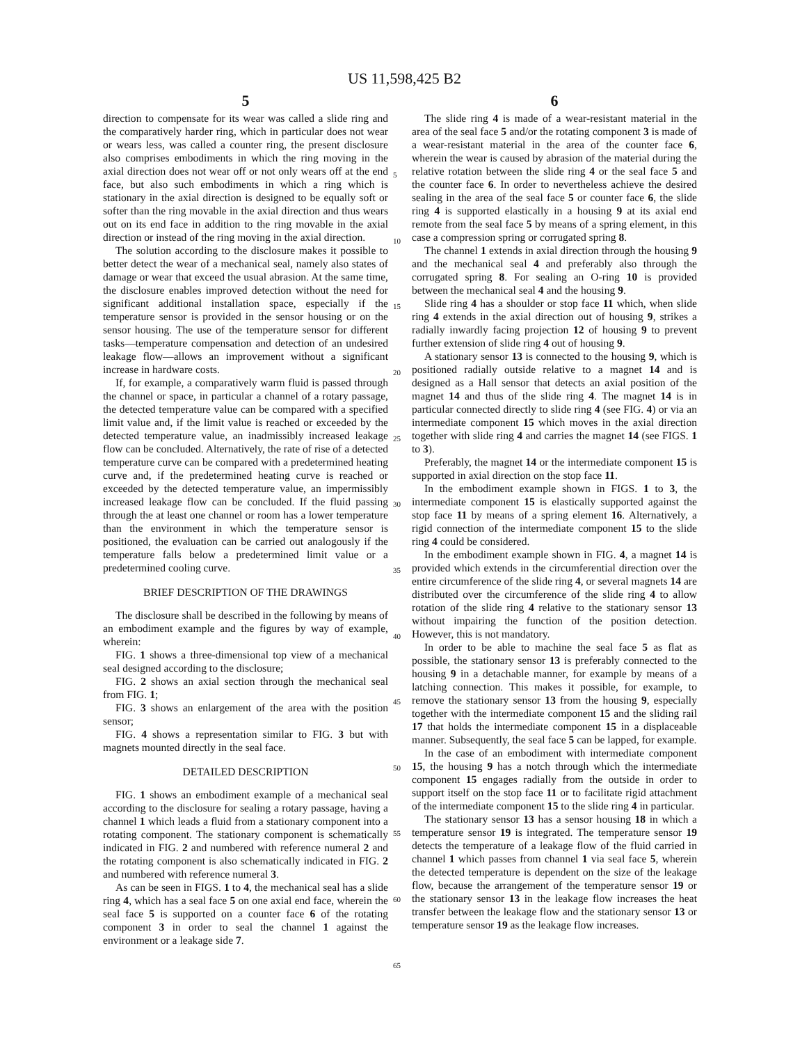US 11,598,425 B2
5
direction to compensate for its wear was called a slide ring and the comparatively harder ring, which in particular does not wear or wears less, was called a counter ring, the present disclosure also comprises embodiments in which the ring moving in the axial direction does not wear off or not only wears off at the end face, but also such embodiments in which a ring which is stationary in the axial direction is designed to be equally soft or softer than the ring movable in the axial direction and thus wears out on its end face in addition to the ring movable in the axial direction or instead of the ring moving in the axial direction.
The solution according to the disclosure makes it possible to better detect the wear of a mechanical seal, namely also states of damage or wear that exceed the usual abrasion. At the same time, the disclosure enables improved detection without the need for significant additional installation space, especially if the temperature sensor is provided in the sensor housing or on the sensor housing. The use of the temperature sensor for different tasks—temperature compensation and detection of an undesired leakage flow—allows an improvement without a significant increase in hardware costs.
If, for example, a comparatively warm fluid is passed through the channel or space, in particular a channel of a rotary passage, the detected temperature value can be compared with a specified limit value and, if the limit value is reached or exceeded by the detected temperature value, an inadmissibly increased leakage flow can be concluded. Alternatively, the rate of rise of a detected temperature curve can be compared with a predetermined heating curve and, if the predetermined heating curve is reached or exceeded by the detected temperature value, an impermissibly increased leakage flow can be concluded. If the fluid passing through the at least one channel or room has a lower temperature than the environment in which the temperature sensor is positioned, the evaluation can be carried out analogously if the temperature falls below a predetermined limit value or a predetermined cooling curve.
BRIEF DESCRIPTION OF THE DRAWINGS
The disclosure shall be described in the following by means of an embodiment example and the figures by way of example, wherein:
FIG. 1 shows a three-dimensional top view of a mechanical seal designed according to the disclosure;
FIG. 2 shows an axial section through the mechanical seal from FIG. 1;
FIG. 3 shows an enlargement of the area with the position sensor;
FIG. 4 shows a representation similar to FIG. 3 but with magnets mounted directly in the seal face.
DETAILED DESCRIPTION
FIG. 1 shows an embodiment example of a mechanical seal according to the disclosure for sealing a rotary passage, having a channel 1 which leads a fluid from a stationary component into a rotating component. The stationary component is schematically indicated in FIG. 2 and numbered with reference numeral 2 and the rotating component is also schematically indicated in FIG. 2 and numbered with reference numeral 3.
As can be seen in FIGS. 1 to 4, the mechanical seal has a slide ring 4, which has a seal face 5 on one axial end face, wherein the seal face 5 is supported on a counter face 6 of the rotating component 3 in order to seal the channel 1 against the environment or a leakage side 7.
6
The slide ring 4 is made of a wear-resistant material in the area of the seal face 5 and/or the rotating component 3 is made of a wear-resistant material in the area of the counter face 6, wherein the wear is caused by abrasion of the material during the relative rotation between the slide ring 4 or the seal face 5 and the counter face 6. In order to nevertheless achieve the desired sealing in the area of the seal face 5 or counter face 6, the slide ring 4 is supported elastically in a housing 9 at its axial end remote from the seal face 5 by means of a spring element, in this case a compression spring or corrugated spring 8.
The channel 1 extends in axial direction through the housing 9 and the mechanical seal 4 and preferably also through the corrugated spring 8. For sealing an O-ring 10 is provided between the mechanical seal 4 and the housing 9.
Slide ring 4 has a shoulder or stop face 11 which, when slide ring 4 extends in the axial direction out of housing 9, strikes a radially inwardly facing projection 12 of housing 9 to prevent further extension of slide ring 4 out of housing 9.
A stationary sensor 13 is connected to the housing 9, which is positioned radially outside relative to a magnet 14 and is designed as a Hall sensor that detects an axial position of the magnet 14 and thus of the slide ring 4. The magnet 14 is in particular connected directly to slide ring 4 (see FIG. 4) or via an intermediate component 15 which moves in the axial direction together with slide ring 4 and carries the magnet 14 (see FIGS. 1 to 3).
Preferably, the magnet 14 or the intermediate component 15 is supported in axial direction on the stop face 11.
In the embodiment example shown in FIGS. 1 to 3, the intermediate component 15 is elastically supported against the stop face 11 by means of a spring element 16. Alternatively, a rigid connection of the intermediate component 15 to the slide ring 4 could be considered.
In the embodiment example shown in FIG. 4, a magnet 14 is provided which extends in the circumferential direction over the entire circumference of the slide ring 4, or several magnets 14 are distributed over the circumference of the slide ring 4 to allow rotation of the slide ring 4 relative to the stationary sensor 13 without impairing the function of the position detection. However, this is not mandatory.
In order to be able to machine the seal face 5 as flat as possible, the stationary sensor 13 is preferably connected to the housing 9 in a detachable manner, for example by means of a latching connection. This makes it possible, for example, to remove the stationary sensor 13 from the housing 9, especially together with the intermediate component 15 and the sliding rail 17 that holds the intermediate component 15 in a displaceable manner. Subsequently, the seal face 5 can be lapped, for example.
In the case of an embodiment with intermediate component 15, the housing 9 has a notch through which the intermediate component 15 engages radially from the outside in order to support itself on the stop face 11 or to facilitate rigid attachment of the intermediate component 15 to the slide ring 4 in particular.
The stationary sensor 13 has a sensor housing 18 in which a temperature sensor 19 is integrated. The temperature sensor 19 detects the temperature of a leakage flow of the fluid carried in channel 1 which passes from channel 1 via seal face 5, wherein the detected temperature is dependent on the size of the leakage flow, because the arrangement of the temperature sensor 19 or the stationary sensor 13 in the leakage flow increases the heat transfer between the leakage flow and the stationary sensor 13 or temperature sensor 19 as the leakage flow increases.
5
10
15
20
25
30
35
40
45
50
55
60
65